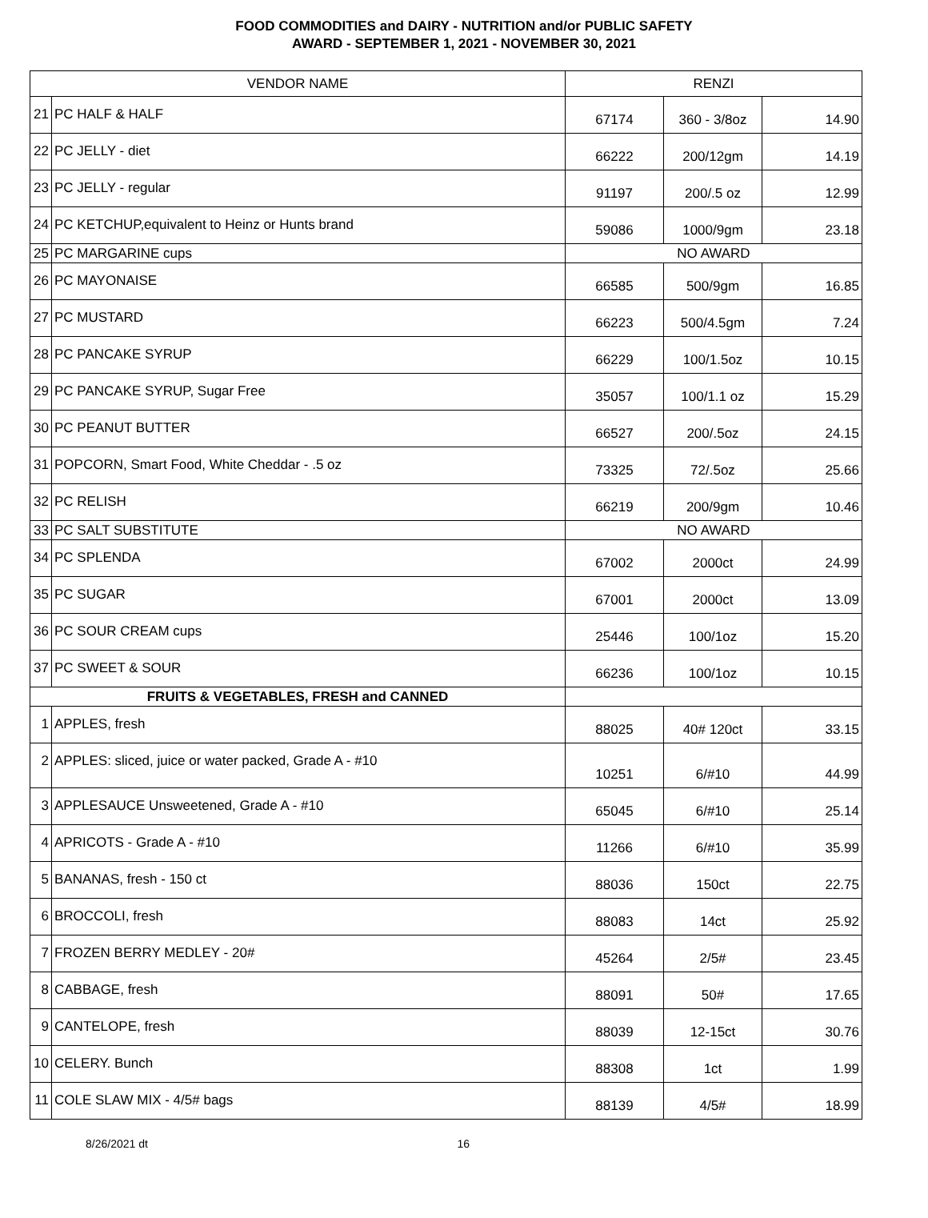FOOD COMMODITIES and DAIRY - NUTRITION and/or PUBLIC SAFETY
AWARD - SEPTEMBER 1, 2021 - NOVEMBER 30, 2021
| VENDOR NAME | | RENZI | | |
| --- | --- | --- | --- | --- |
| 21 | PC HALF & HALF | 67174 | 360 - 3/8oz | 14.90 |
| 22 | PC JELLY - diet | 66222 | 200/12gm | 14.19 |
| 23 | PC JELLY - regular | 91197 | 200/.5 oz | 12.99 |
| 24 | PC KETCHUP,equivalent to Heinz or Hunts brand | 59086 | 1000/9gm | 23.18 |
| 25 | PC MARGARINE cups | NO AWARD | | |
| 26 | PC MAYONAISE | 66585 | 500/9gm | 16.85 |
| 27 | PC MUSTARD | 66223 | 500/4.5gm | 7.24 |
| 28 | PC PANCAKE SYRUP | 66229 | 100/1.5oz | 10.15 |
| 29 | PC PANCAKE SYRUP, Sugar Free | 35057 | 100/1.1 oz | 15.29 |
| 30 | PC PEANUT BUTTER | 66527 | 200/.5oz | 24.15 |
| 31 | POPCORN, Smart Food, White Cheddar - .5 oz | 73325 | 72/.5oz | 25.66 |
| 32 | PC RELISH | 66219 | 200/9gm | 10.46 |
| 33 | PC SALT SUBSTITUTE | NO AWARD | | |
| 34 | PC SPLENDA | 67002 | 2000ct | 24.99 |
| 35 | PC SUGAR | 67001 | 2000ct | 13.09 |
| 36 | PC SOUR CREAM cups | 25446 | 100/1oz | 15.20 |
| 37 | PC SWEET & SOUR | 66236 | 100/1oz | 10.15 |
| FRUITS & VEGETABLES, FRESH and CANNED | | | | |
| 1 | APPLES, fresh | 88025 | 40# 120ct | 33.15 |
| 2 | APPLES: sliced, juice or water packed, Grade A - #10 | 10251 | 6/#10 | 44.99 |
| 3 | APPLESAUCE Unsweetened, Grade A - #10 | 65045 | 6/#10 | 25.14 |
| 4 | APRICOTS - Grade A - #10 | 11266 | 6/#10 | 35.99 |
| 5 | BANANAS, fresh - 150 ct | 88036 | 150ct | 22.75 |
| 6 | BROCCOLI, fresh | 88083 | 14ct | 25.92 |
| 7 | FROZEN BERRY MEDLEY - 20# | 45264 | 2/5# | 23.45 |
| 8 | CABBAGE, fresh | 88091 | 50# | 17.65 |
| 9 | CANTELOPE, fresh | 88039 | 12-15ct | 30.76 |
| 10 | CELERY. Bunch | 88308 | 1ct | 1.99 |
| 11 | COLE SLAW MIX - 4/5# bags | 88139 | 4/5# | 18.99 |
8/26/2021 dt 16